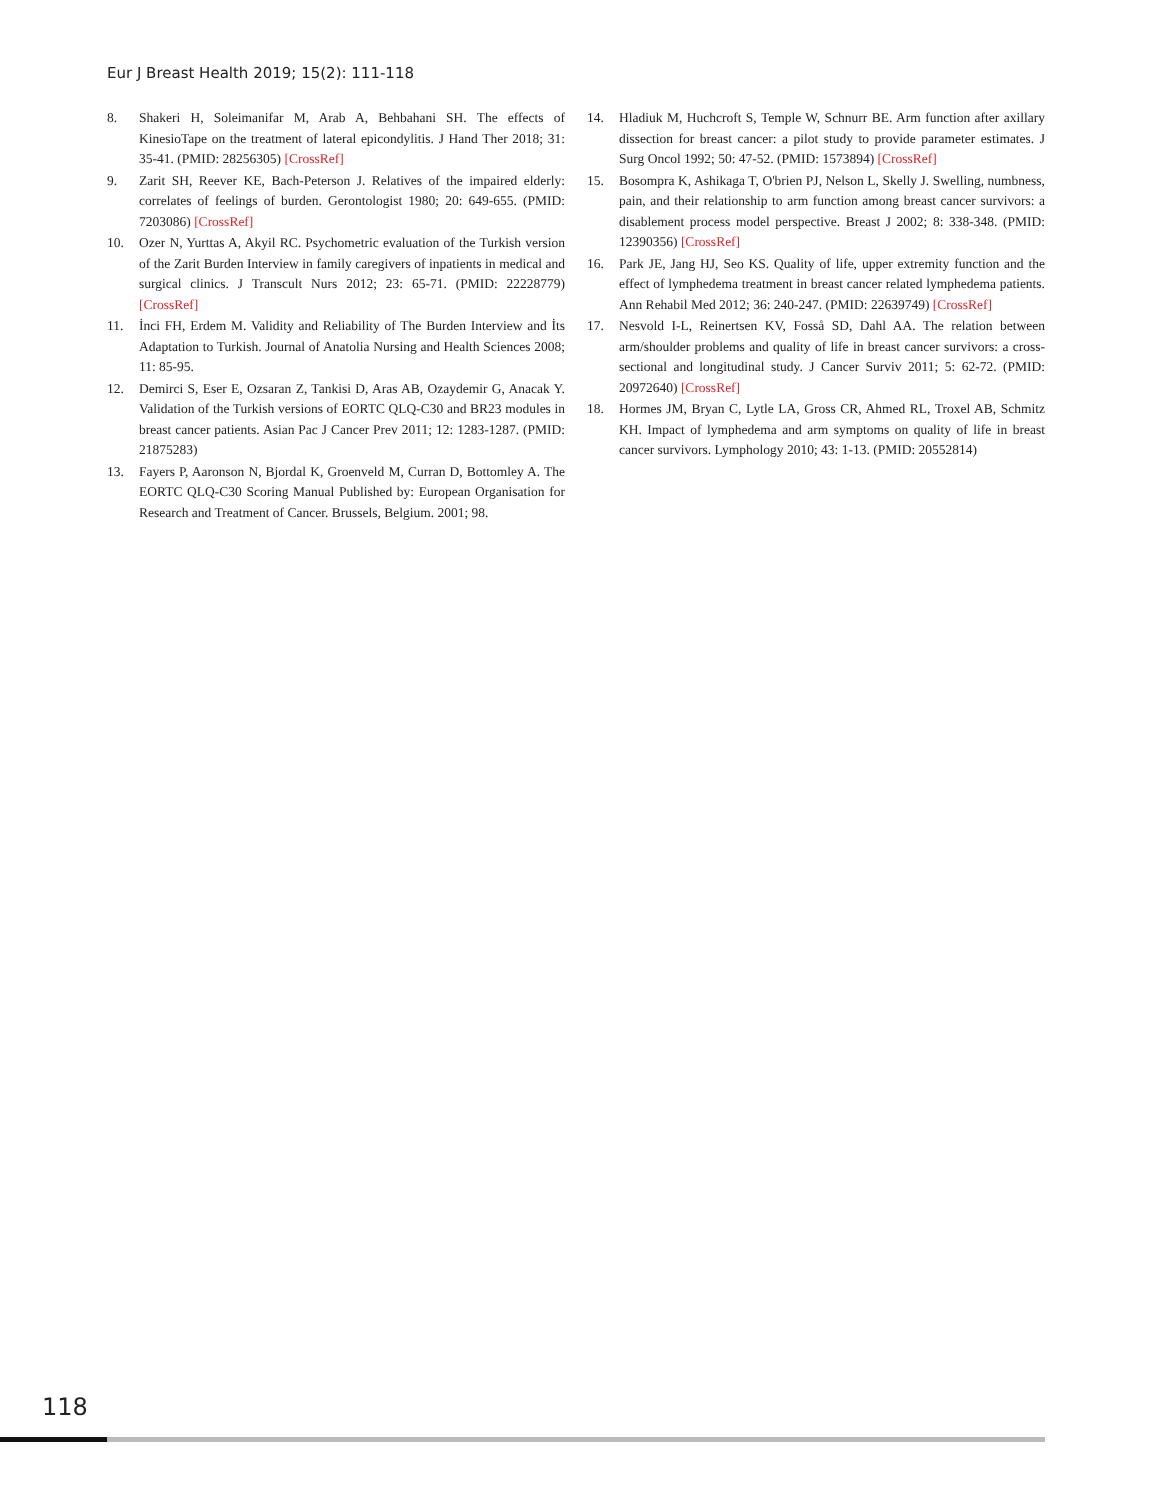Eur J Breast Health 2019; 15(2): 111-118
8. Shakeri H, Soleimanifar M, Arab A, Behbahani SH. The effects of KinesioTape on the treatment of lateral epicondylitis. J Hand Ther 2018; 31: 35-41. (PMID: 28256305) [CrossRef]
9. Zarit SH, Reever KE, Bach-Peterson J. Relatives of the impaired elderly: correlates of feelings of burden. Gerontologist 1980; 20: 649-655. (PMID: 7203086) [CrossRef]
10. Ozer N, Yurttas A, Akyil RC. Psychometric evaluation of the Turkish version of the Zarit Burden Interview in family caregivers of inpatients in medical and surgical clinics. J Transcult Nurs 2012; 23: 65-71. (PMID: 22228779) [CrossRef]
11. İnci FH, Erdem M. Validity and Reliability of The Burden Interview and İts Adaptation to Turkish. Journal of Anatolia Nursing and Health Sciences 2008; 11: 85-95.
12. Demirci S, Eser E, Ozsaran Z, Tankisi D, Aras AB, Ozaydemir G, Anacak Y. Validation of the Turkish versions of EORTC QLQ-C30 and BR23 modules in breast cancer patients. Asian Pac J Cancer Prev 2011; 12: 1283-1287. (PMID: 21875283)
13. Fayers P, Aaronson N, Bjordal K, Groenveld M, Curran D, Bottomley A. The EORTC QLQ-C30 Scoring Manual Published by: European Organisation for Research and Treatment of Cancer. Brussels, Belgium. 2001; 98.
14. Hladiuk M, Huchcroft S, Temple W, Schnurr BE. Arm function after axillary dissection for breast cancer: a pilot study to provide parameter estimates. J Surg Oncol 1992; 50: 47-52. (PMID: 1573894) [CrossRef]
15. Bosompra K, Ashikaga T, O'brien PJ, Nelson L, Skelly J. Swelling, numbness, pain, and their relationship to arm function among breast cancer survivors: a disablement process model perspective. Breast J 2002; 8: 338-348. (PMID: 12390356) [CrossRef]
16. Park JE, Jang HJ, Seo KS. Quality of life, upper extremity function and the effect of lymphedema treatment in breast cancer related lymphedema patients. Ann Rehabil Med 2012; 36: 240-247. (PMID: 22639749) [CrossRef]
17. Nesvold I-L, Reinertsen KV, Fosså SD, Dahl AA. The relation between arm/shoulder problems and quality of life in breast cancer survivors: a cross-sectional and longitudinal study. J Cancer Surviv 2011; 5: 62-72. (PMID: 20972640) [CrossRef]
18. Hormes JM, Bryan C, Lytle LA, Gross CR, Ahmed RL, Troxel AB, Schmitz KH. Impact of lymphedema and arm symptoms on quality of life in breast cancer survivors. Lymphology 2010; 43: 1-13. (PMID: 20552814)
118